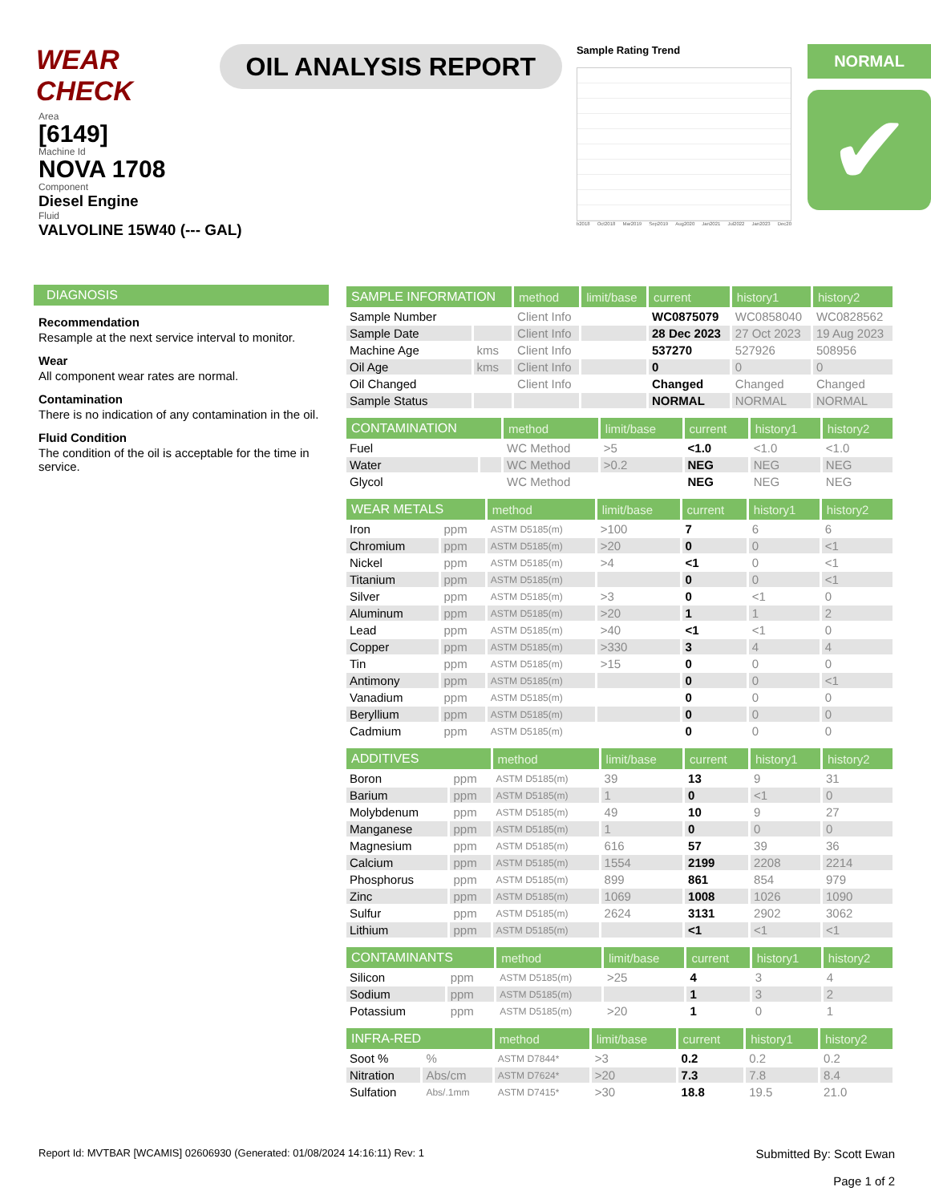WEAR CHECK
OIL ANALYSIS REPORT
Sample Rating Trend
b2018 Oct2018 Mar2019 Sep2019 Aug2020 Jan2021 Jul2022 Jan2023 Dec20
NORMAL
✔
Area
[6149]
Machine Id
NOVA 1708
Component
Diesel Engine
Fluid
VALVOLINE 15W40 (--- GAL)
DIAGNOSIS
Recommendation
Resample at the next service interval to monitor.
Wear
All component wear rates are normal.
Contamination
There is no indication of any contamination in the oil.
Fluid Condition
The condition of the oil is acceptable for the time in service.
| SAMPLE INFORMATION | | method | limit/base | current | history1 | history2 |
| --- | --- | --- | --- | --- | --- | --- |
| Sample Number | | Client Info | | WC0875079 | WC0858040 | WC0828562 |
| Sample Date | | Client Info | | 28 Dec 2023 | 27 Oct 2023 | 19 Aug 2023 |
| Machine Age | kms | Client Info | | 537270 | 527926 | 508956 |
| Oil Age | kms | Client Info | | 0 | 0 | 0 |
| Oil Changed | | Client Info | | Changed | Changed | Changed |
| Sample Status | | | | NORMAL | NORMAL | NORMAL |
| CONTAMINATION | | method | limit/base | current | history1 | history2 |
| --- | --- | --- | --- | --- | --- | --- |
| Fuel | | WC Method | >5 | <1.0 | <1.0 | <1.0 |
| Water | | WC Method | >0.2 | NEG | NEG | NEG |
| Glycol | | WC Method | | NEG | NEG | NEG |
| WEAR METALS | | method | limit/base | current | history1 | history2 |
| --- | --- | --- | --- | --- | --- | --- |
| Iron | ppm | ASTM D5185(m) | >100 | 7 | 6 | 6 |
| Chromium | ppm | ASTM D5185(m) | >20 | 0 | 0 | <1 |
| Nickel | ppm | ASTM D5185(m) | >4 | <1 | 0 | <1 |
| Titanium | ppm | ASTM D5185(m) | | 0 | 0 | <1 |
| Silver | ppm | ASTM D5185(m) | >3 | 0 | <1 | 0 |
| Aluminum | ppm | ASTM D5185(m) | >20 | 1 | 1 | 2 |
| Lead | ppm | ASTM D5185(m) | >40 | <1 | <1 | 0 |
| Copper | ppm | ASTM D5185(m) | >330 | 3 | 4 | 4 |
| Tin | ppm | ASTM D5185(m) | >15 | 0 | 0 | 0 |
| Antimony | ppm | ASTM D5185(m) | | 0 | 0 | <1 |
| Vanadium | ppm | ASTM D5185(m) | | 0 | 0 | 0 |
| Beryllium | ppm | ASTM D5185(m) | | 0 | 0 | 0 |
| Cadmium | ppm | ASTM D5185(m) | | 0 | 0 | 0 |
| ADDITIVES | | method | limit/base | current | history1 | history2 |
| --- | --- | --- | --- | --- | --- | --- |
| Boron | ppm | ASTM D5185(m) | 39 | 13 | 9 | 31 |
| Barium | ppm | ASTM D5185(m) | 1 | 0 | <1 | 0 |
| Molybdenum | ppm | ASTM D5185(m) | 49 | 10 | 9 | 27 |
| Manganese | ppm | ASTM D5185(m) | 1 | 0 | 0 | 0 |
| Magnesium | ppm | ASTM D5185(m) | 616 | 57 | 39 | 36 |
| Calcium | ppm | ASTM D5185(m) | 1554 | 2199 | 2208 | 2214 |
| Phosphorus | ppm | ASTM D5185(m) | 899 | 861 | 854 | 979 |
| Zinc | ppm | ASTM D5185(m) | 1069 | 1008 | 1026 | 1090 |
| Sulfur | ppm | ASTM D5185(m) | 2624 | 3131 | 2902 | 3062 |
| Lithium | ppm | ASTM D5185(m) | | <1 | <1 | <1 |
| CONTAMINANTS | | method | limit/base | current | history1 | history2 |
| --- | --- | --- | --- | --- | --- | --- |
| Silicon | ppm | ASTM D5185(m) | >25 | 4 | 3 | 4 |
| Sodium | ppm | ASTM D5185(m) | | 1 | 3 | 2 |
| Potassium | ppm | ASTM D5185(m) | >20 | 1 | 0 | 1 |
| INFRA-RED | | method | limit/base | current | history1 | history2 |
| --- | --- | --- | --- | --- | --- | --- |
| Soot % | % | ASTM D7844* | >3 | 0.2 | 0.2 | 0.2 |
| Nitration | Abs/cm | ASTM D7624* | >20 | 7.3 | 7.8 | 8.4 |
| Sulfation | Abs/.1mm | ASTM D7415* | >30 | 18.8 | 19.5 | 21.0 |
Report Id: MVTBAR [WCAMIS] 02606930 (Generated: 01/08/2024 14:16:11) Rev: 1 Submitted By: Scott Ewan
Page 1 of 2